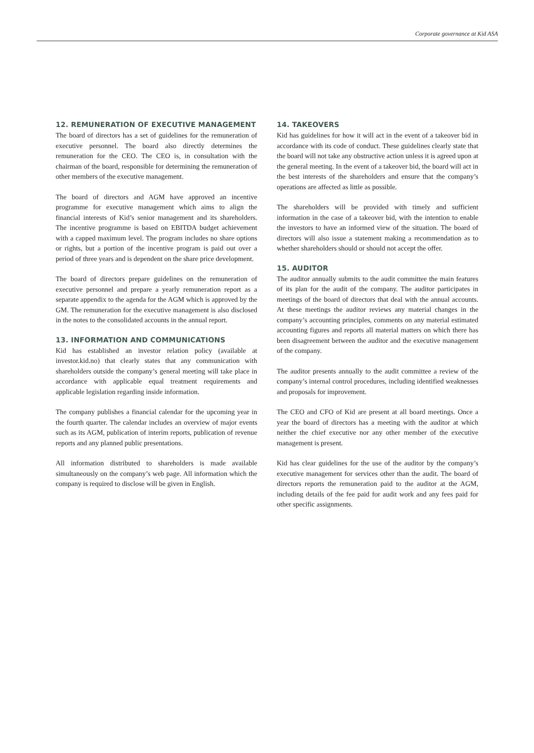Corporate governance at Kid ASA
12. REMUNERATION OF EXECUTIVE MANAGEMENT
The board of directors has a set of guidelines for the remuneration of executive personnel. The board also directly determines the remuneration for the CEO. The CEO is, in consultation with the chairman of the board, responsible for determining the remuneration of other members of the executive management.
The board of directors and AGM have approved an incentive programme for executive management which aims to align the financial interests of Kid’s senior management and its shareholders. The incentive programme is based on EBITDA budget achievement with a capped maximum level. The program includes no share options or rights, but a portion of the incentive program is paid out over a period of three years and is dependent on the share price development.
The board of directors prepare guidelines on the remuneration of executive personnel and prepare a yearly remuneration report as a separate appendix to the agenda for the AGM which is approved by the GM. The remuneration for the executive management is also disclosed in the notes to the consolidated accounts in the annual report.
13. INFORMATION AND COMMUNICATIONS
Kid has established an investor relation policy (available at investor.kid.no) that clearly states that any communication with shareholders outside the company’s general meeting will take place in accordance with applicable equal treatment requirements and applicable legislation regarding inside information.
The company publishes a financial calendar for the upcoming year in the fourth quarter. The calendar includes an overview of major events such as its AGM, publication of interim reports, publication of revenue reports and any planned public presentations.
All information distributed to shareholders is made available simultaneously on the company’s web page. All information which the company is required to disclose will be given in English.
14. TAKEOVERS
Kid has guidelines for how it will act in the event of a takeover bid in accordance with its code of conduct. These guidelines clearly state that the board will not take any obstructive action unless it is agreed upon at the general meeting. In the event of a takeover bid, the board will act in the best interests of the shareholders and ensure that the company’s operations are affected as little as possible.
The shareholders will be provided with timely and sufficient information in the case of a takeover bid, with the intention to enable the investors to have an informed view of the situation. The board of directors will also issue a statement making a recommendation as to whether shareholders should or should not accept the offer.
15. AUDITOR
The auditor annually submits to the audit committee the main features of its plan for the audit of the company. The auditor participates in meetings of the board of directors that deal with the annual accounts. At these meetings the auditor reviews any material changes in the company’s accounting principles, comments on any material estimated accounting figures and reports all material matters on which there has been disagreement between the auditor and the executive management of the company.
The auditor presents annually to the audit committee a review of the company’s internal control procedures, including identified weaknesses and proposals for improvement.
The CEO and CFO of Kid are present at all board meetings. Once a year the board of directors has a meeting with the auditor at which neither the chief executive nor any other member of the executive management is present.
Kid has clear guidelines for the use of the auditor by the company’s executive management for services other than the audit. The board of directors reports the remuneration paid to the auditor at the AGM, including details of the fee paid for audit work and any fees paid for other specific assignments.